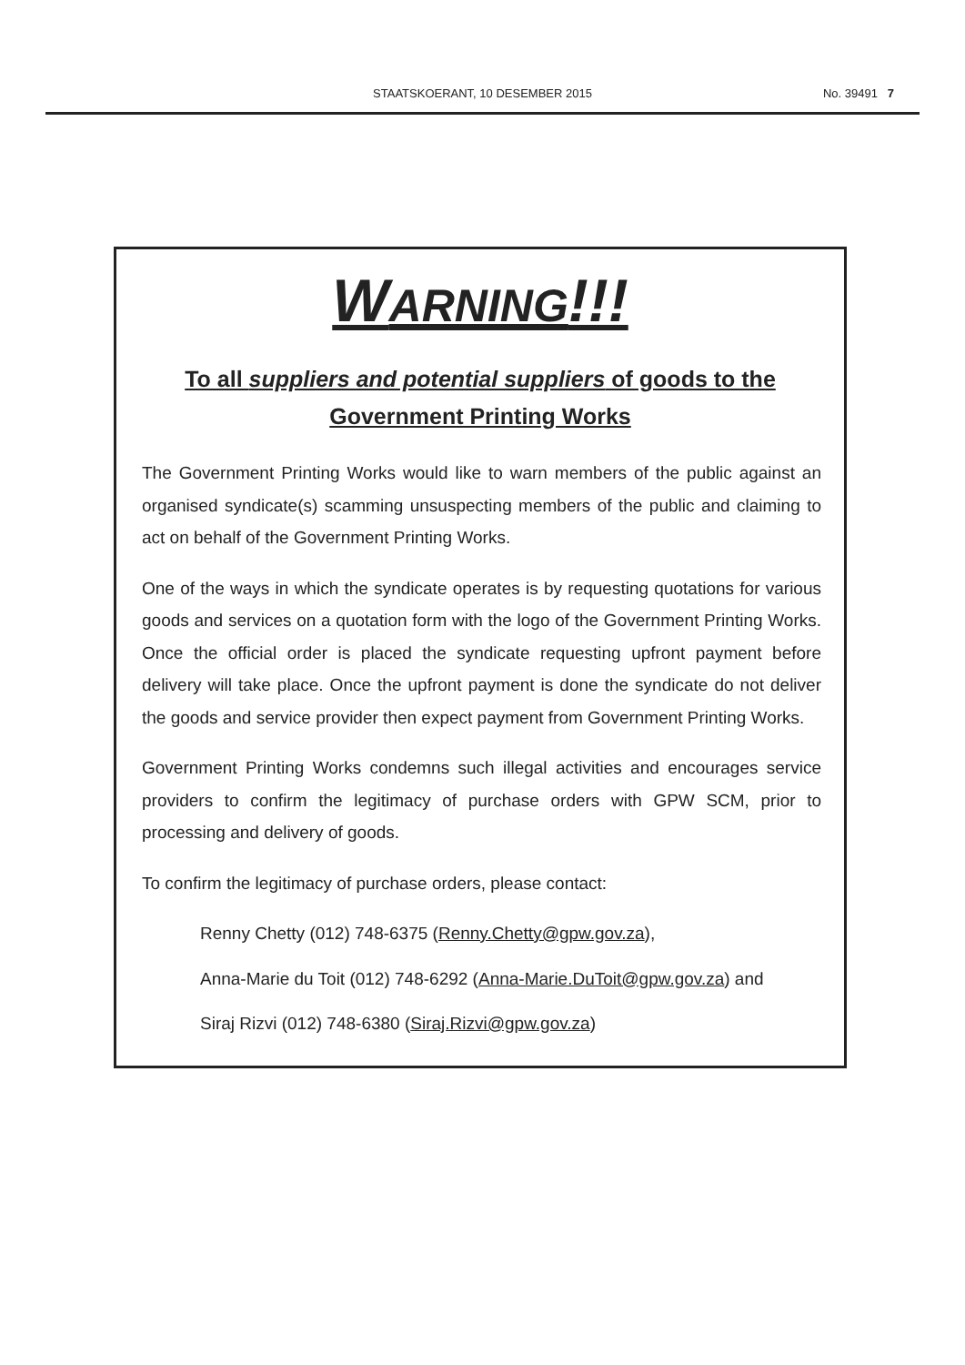STAATSKOERANT, 10 DESEMBER 2015
No. 39491 7
WARNING!!!
To all suppliers and potential suppliers of goods to the
Government Printing Works
The Government Printing Works would like to warn members of the public against an organised syndicate(s) scamming unsuspecting members of the public and claiming to act on behalf of the Government Printing Works.
One of the ways in which the syndicate operates is by requesting quotations for various goods and services on a quotation form with the logo of the Government Printing Works. Once the official order is placed the syndicate requesting upfront payment before delivery will take place. Once the upfront payment is done the syndicate do not deliver the goods and service provider then expect payment from Government Printing Works.
Government Printing Works condemns such illegal activities and encourages service providers to confirm the legitimacy of purchase orders with GPW SCM, prior to processing and delivery of goods.
To confirm the legitimacy of purchase orders, please contact:
Renny Chetty (012) 748-6375 (Renny.Chetty@gpw.gov.za),
Anna-Marie du Toit (012) 748-6292 (Anna-Marie.DuToit@gpw.gov.za) and
Siraj Rizvi (012) 748-6380 (Siraj.Rizvi@gpw.gov.za)